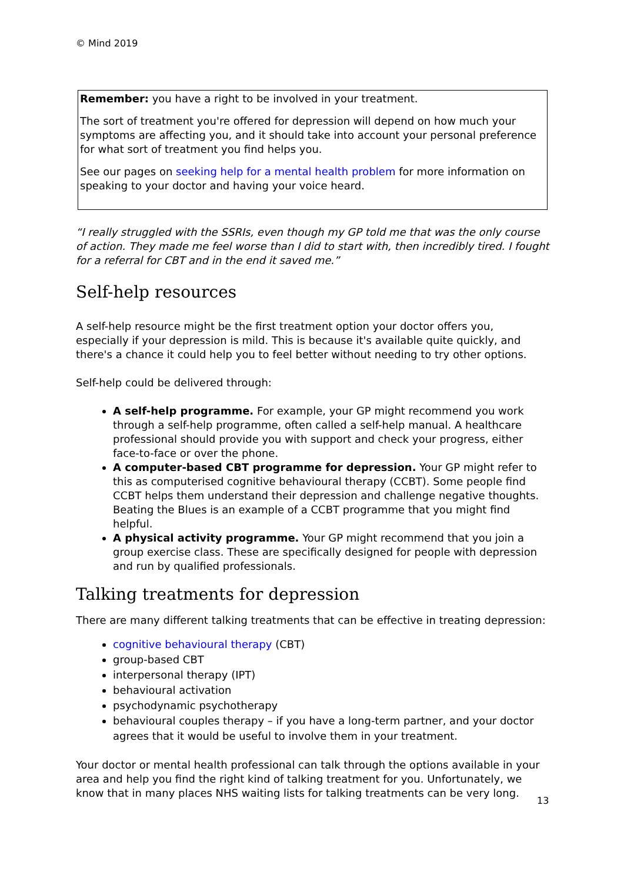© Mind 2019
Remember: you have a right to be involved in your treatment.
The sort of treatment you're offered for depression will depend on how much your symptoms are affecting you, and it should take into account your personal preference for what sort of treatment you find helps you.
See our pages on seeking help for a mental health problem for more information on speaking to your doctor and having your voice heard.
“I really struggled with the SSRIs, even though my GP told me that was the only course of action. They made me feel worse than I did to start with, then incredibly tired. I fought for a referral for CBT and in the end it saved me.”
Self-help resources
A self-help resource might be the first treatment option your doctor offers you, especially if your depression is mild. This is because it's available quite quickly, and there's a chance it could help you to feel better without needing to try other options.
Self-help could be delivered through:
A self-help programme. For example, your GP might recommend you work through a self-help programme, often called a self-help manual. A healthcare professional should provide you with support and check your progress, either face-to-face or over the phone.
A computer-based CBT programme for depression. Your GP might refer to this as computerised cognitive behavioural therapy (CCBT). Some people find CCBT helps them understand their depression and challenge negative thoughts. Beating the Blues is an example of a CCBT programme that you might find helpful.
A physical activity programme. Your GP might recommend that you join a group exercise class. These are specifically designed for people with depression and run by qualified professionals.
Talking treatments for depression
There are many different talking treatments that can be effective in treating depression:
cognitive behavioural therapy (CBT)
group-based CBT
interpersonal therapy (IPT)
behavioural activation
psychodynamic psychotherapy
behavioural couples therapy – if you have a long-term partner, and your doctor agrees that it would be useful to involve them in your treatment.
Your doctor or mental health professional can talk through the options available in your area and help you find the right kind of talking treatment for you. Unfortunately, we know that in many places NHS waiting lists for talking treatments can be very long.
13